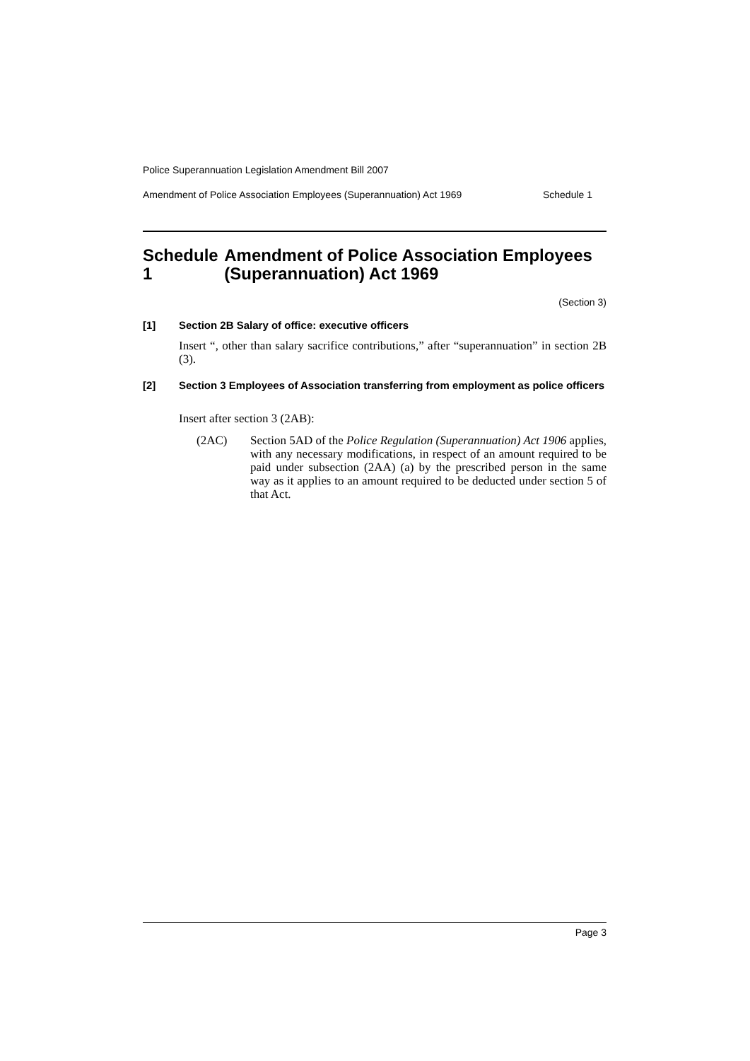Police Superannuation Legislation Amendment Bill 2007
Amendment of Police Association Employees (Superannuation) Act 1969 Schedule 1
Schedule 1 Amendment of Police Association Employees (Superannuation) Act 1969
(Section 3)
[1] Section 2B Salary of office: executive officers
Insert “, other than salary sacrifice contributions,” after “superannuation” in section 2B (3).
[2] Section 3 Employees of Association transferring from employment as police officers
Insert after section 3 (2AB):
(2AC) Section 5AD of the Police Regulation (Superannuation) Act 1906 applies, with any necessary modifications, in respect of an amount required to be paid under subsection (2AA) (a) by the prescribed person in the same way as it applies to an amount required to be deducted under section 5 of that Act.
Page 3